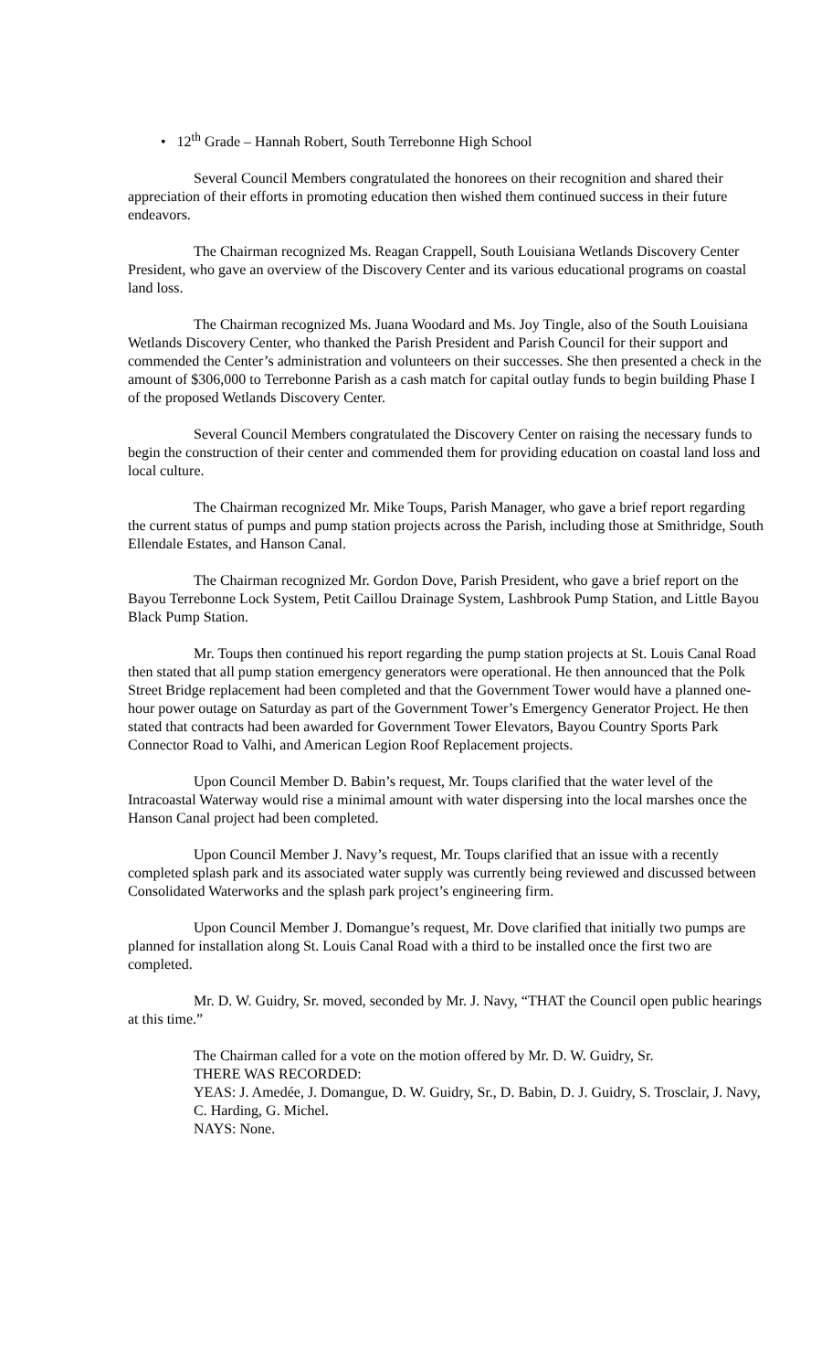• 12<sup>th</sup> Grade – Hannah Robert, South Terrebonne High School
Several Council Members congratulated the honorees on their recognition and shared their appreciation of their efforts in promoting education then wished them continued success in their future endeavors.
The Chairman recognized Ms. Reagan Crappell, South Louisiana Wetlands Discovery Center President, who gave an overview of the Discovery Center and its various educational programs on coastal land loss.
The Chairman recognized Ms. Juana Woodard and Ms. Joy Tingle, also of the South Louisiana Wetlands Discovery Center, who thanked the Parish President and Parish Council for their support and commended the Center’s administration and volunteers on their successes. She then presented a check in the amount of $306,000 to Terrebonne Parish as a cash match for capital outlay funds to begin building Phase I of the proposed Wetlands Discovery Center.
Several Council Members congratulated the Discovery Center on raising the necessary funds to begin the construction of their center and commended them for providing education on coastal land loss and local culture.
The Chairman recognized Mr. Mike Toups, Parish Manager, who gave a brief report regarding the current status of pumps and pump station projects across the Parish, including those at Smithridge, South Ellendale Estates, and Hanson Canal.
The Chairman recognized Mr. Gordon Dove, Parish President, who gave a brief report on the Bayou Terrebonne Lock System, Petit Caillou Drainage System, Lashbrook Pump Station, and Little Bayou Black Pump Station.
Mr. Toups then continued his report regarding the pump station projects at St. Louis Canal Road then stated that all pump station emergency generators were operational. He then announced that the Polk Street Bridge replacement had been completed and that the Government Tower would have a planned one-hour power outage on Saturday as part of the Government Tower’s Emergency Generator Project. He then stated that contracts had been awarded for Government Tower Elevators, Bayou Country Sports Park Connector Road to Valhi, and American Legion Roof Replacement projects.
Upon Council Member D. Babin’s request, Mr. Toups clarified that the water level of the Intracoastal Waterway would rise a minimal amount with water dispersing into the local marshes once the Hanson Canal project had been completed.
Upon Council Member J. Navy’s request, Mr. Toups clarified that an issue with a recently completed splash park and its associated water supply was currently being reviewed and discussed between Consolidated Waterworks and the splash park project’s engineering firm.
Upon Council Member J. Domangue’s request, Mr. Dove clarified that initially two pumps are planned for installation along St. Louis Canal Road with a third to be installed once the first two are completed.
Mr. D. W. Guidry, Sr. moved, seconded by Mr. J. Navy, “THAT the Council open public hearings at this time.”
The Chairman called for a vote on the motion offered by Mr. D. W. Guidry, Sr.
THERE WAS RECORDED:
YEAS: J. Amedée, J. Domangue, D. W. Guidry, Sr., D. Babin, D. J. Guidry, S. Trosclair, J. Navy, C. Harding, G. Michel.
NAYS: None.